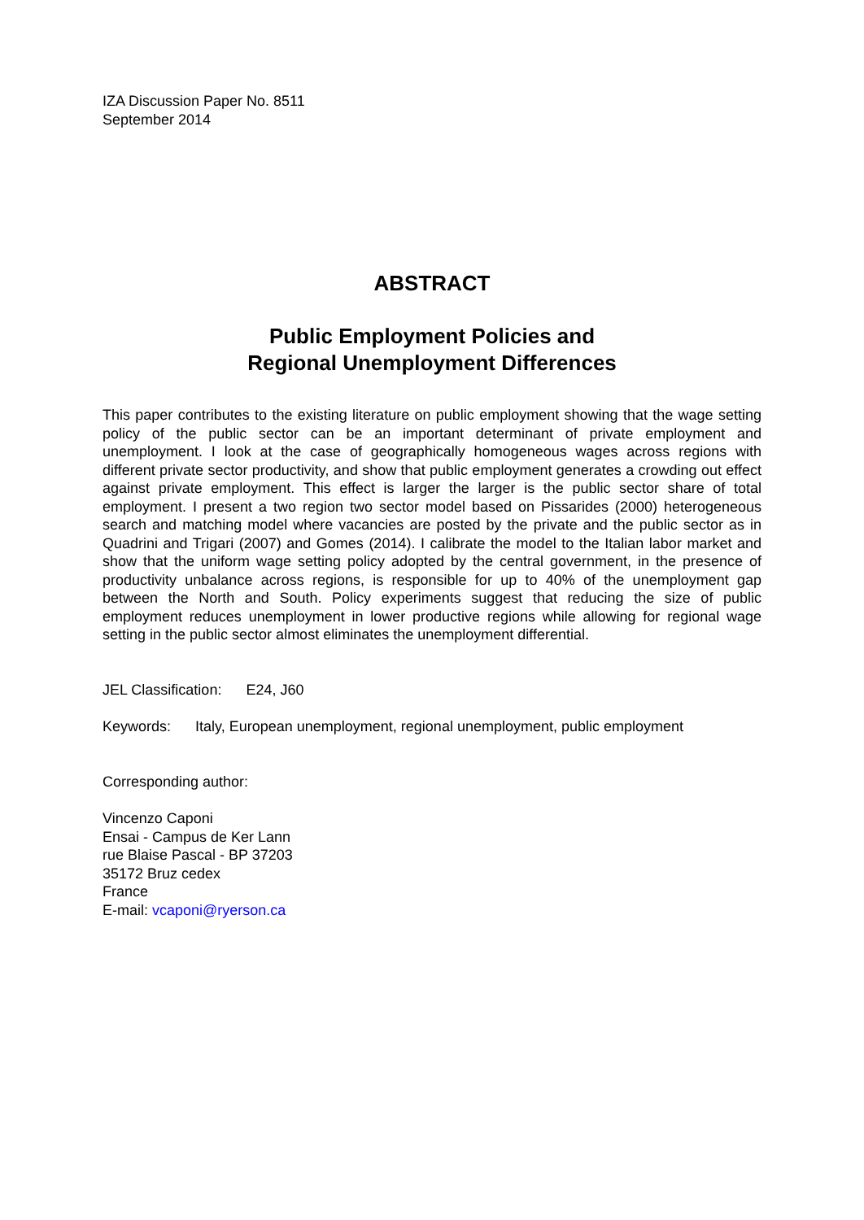IZA Discussion Paper No. 8511
September 2014
ABSTRACT
Public Employment Policies and
Regional Unemployment Differences
This paper contributes to the existing literature on public employment showing that the wage setting policy of the public sector can be an important determinant of private employment and unemployment. I look at the case of geographically homogeneous wages across regions with different private sector productivity, and show that public employment generates a crowding out effect against private employment. This effect is larger the larger is the public sector share of total employment. I present a two region two sector model based on Pissarides (2000) heterogeneous search and matching model where vacancies are posted by the private and the public sector as in Quadrini and Trigari (2007) and Gomes (2014). I calibrate the model to the Italian labor market and show that the uniform wage setting policy adopted by the central government, in the presence of productivity unbalance across regions, is responsible for up to 40% of the unemployment gap between the North and South. Policy experiments suggest that reducing the size of public employment reduces unemployment in lower productive regions while allowing for regional wage setting in the public sector almost eliminates the unemployment differential.
JEL Classification: E24, J60
Keywords: Italy, European unemployment, regional unemployment, public employment
Corresponding author:
Vincenzo Caponi
Ensai - Campus de Ker Lann
rue Blaise Pascal - BP 37203
35172 Bruz cedex
France
E-mail: vcaponi@ryerson.ca